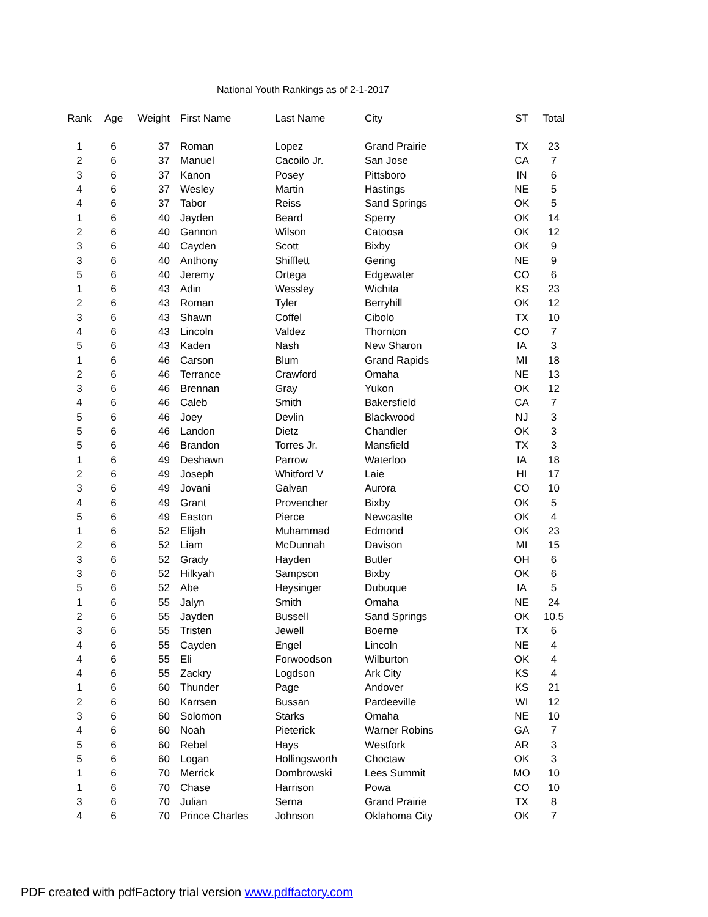National Youth Rankings as of 2-1-2017
| Rank | Age | Weight | First Name | Last Name | City | ST | Total |
| --- | --- | --- | --- | --- | --- | --- | --- |
| 1 | 6 | 37 | Roman | Lopez | Grand Prairie | TX | 23 |
| 2 | 6 | 37 | Manuel | Cacoilo Jr. | San Jose | CA | 7 |
| 3 | 6 | 37 | Kanon | Posey | Pittsboro | IN | 6 |
| 4 | 6 | 37 | Wesley | Martin | Hastings | NE | 5 |
| 4 | 6 | 37 | Tabor | Reiss | Sand Springs | OK | 5 |
| 1 | 6 | 40 | Jayden | Beard | Sperry | OK | 14 |
| 2 | 6 | 40 | Gannon | Wilson | Catoosa | OK | 12 |
| 3 | 6 | 40 | Cayden | Scott | Bixby | OK | 9 |
| 3 | 6 | 40 | Anthony | Shifflett | Gering | NE | 9 |
| 5 | 6 | 40 | Jeremy | Ortega | Edgewater | CO | 6 |
| 1 | 6 | 43 | Adin | Wessley | Wichita | KS | 23 |
| 2 | 6 | 43 | Roman | Tyler | Berryhill | OK | 12 |
| 3 | 6 | 43 | Shawn | Coffel | Cibolo | TX | 10 |
| 4 | 6 | 43 | Lincoln | Valdez | Thornton | CO | 7 |
| 5 | 6 | 43 | Kaden | Nash | New Sharon | IA | 3 |
| 1 | 6 | 46 | Carson | Blum | Grand Rapids | MI | 18 |
| 2 | 6 | 46 | Terrance | Crawford | Omaha | NE | 13 |
| 3 | 6 | 46 | Brennan | Gray | Yukon | OK | 12 |
| 4 | 6 | 46 | Caleb | Smith | Bakersfield | CA | 7 |
| 5 | 6 | 46 | Joey | Devlin | Blackwood | NJ | 3 |
| 5 | 6 | 46 | Landon | Dietz | Chandler | OK | 3 |
| 5 | 6 | 46 | Brandon | Torres Jr. | Mansfield | TX | 3 |
| 1 | 6 | 49 | Deshawn | Parrow | Waterloo | IA | 18 |
| 2 | 6 | 49 | Joseph | Whitford V | Laie | HI | 17 |
| 3 | 6 | 49 | Jovani | Galvan | Aurora | CO | 10 |
| 4 | 6 | 49 | Grant | Provencher | Bixby | OK | 5 |
| 5 | 6 | 49 | Easton | Pierce | Newcaslte | OK | 4 |
| 1 | 6 | 52 | Elijah | Muhammad | Edmond | OK | 23 |
| 2 | 6 | 52 | Liam | McDunnah | Davison | MI | 15 |
| 3 | 6 | 52 | Grady | Hayden | Butler | OH | 6 |
| 3 | 6 | 52 | Hilkyah | Sampson | Bixby | OK | 6 |
| 5 | 6 | 52 | Abe | Heysinger | Dubuque | IA | 5 |
| 1 | 6 | 55 | Jalyn | Smith | Omaha | NE | 24 |
| 2 | 6 | 55 | Jayden | Bussell | Sand Springs | OK | 10.5 |
| 3 | 6 | 55 | Tristen | Jewell | Boerne | TX | 6 |
| 4 | 6 | 55 | Cayden | Engel | Lincoln | NE | 4 |
| 4 | 6 | 55 | Eli | Forwoodson | Wilburton | OK | 4 |
| 4 | 6 | 55 | Zackry | Logdson | Ark City | KS | 4 |
| 1 | 6 | 60 | Thunder | Page | Andover | KS | 21 |
| 2 | 6 | 60 | Karrsen | Bussan | Pardeeville | WI | 12 |
| 3 | 6 | 60 | Solomon | Starks | Omaha | NE | 10 |
| 4 | 6 | 60 | Noah | Pieterick | Warner Robins | GA | 7 |
| 5 | 6 | 60 | Rebel | Hays | Westfork | AR | 3 |
| 5 | 6 | 60 | Logan | Hollingsworth | Choctaw | OK | 3 |
| 1 | 6 | 70 | Merrick | Dombrowski | Lees Summit | MO | 10 |
| 1 | 6 | 70 | Chase | Harrison | Powa | CO | 10 |
| 3 | 6 | 70 | Julian | Serna | Grand Prairie | TX | 8 |
| 4 | 6 | 70 | Prince Charles | Johnson | Oklahoma City | OK | 7 |
PDF created with pdfFactory trial version www.pdffactory.com